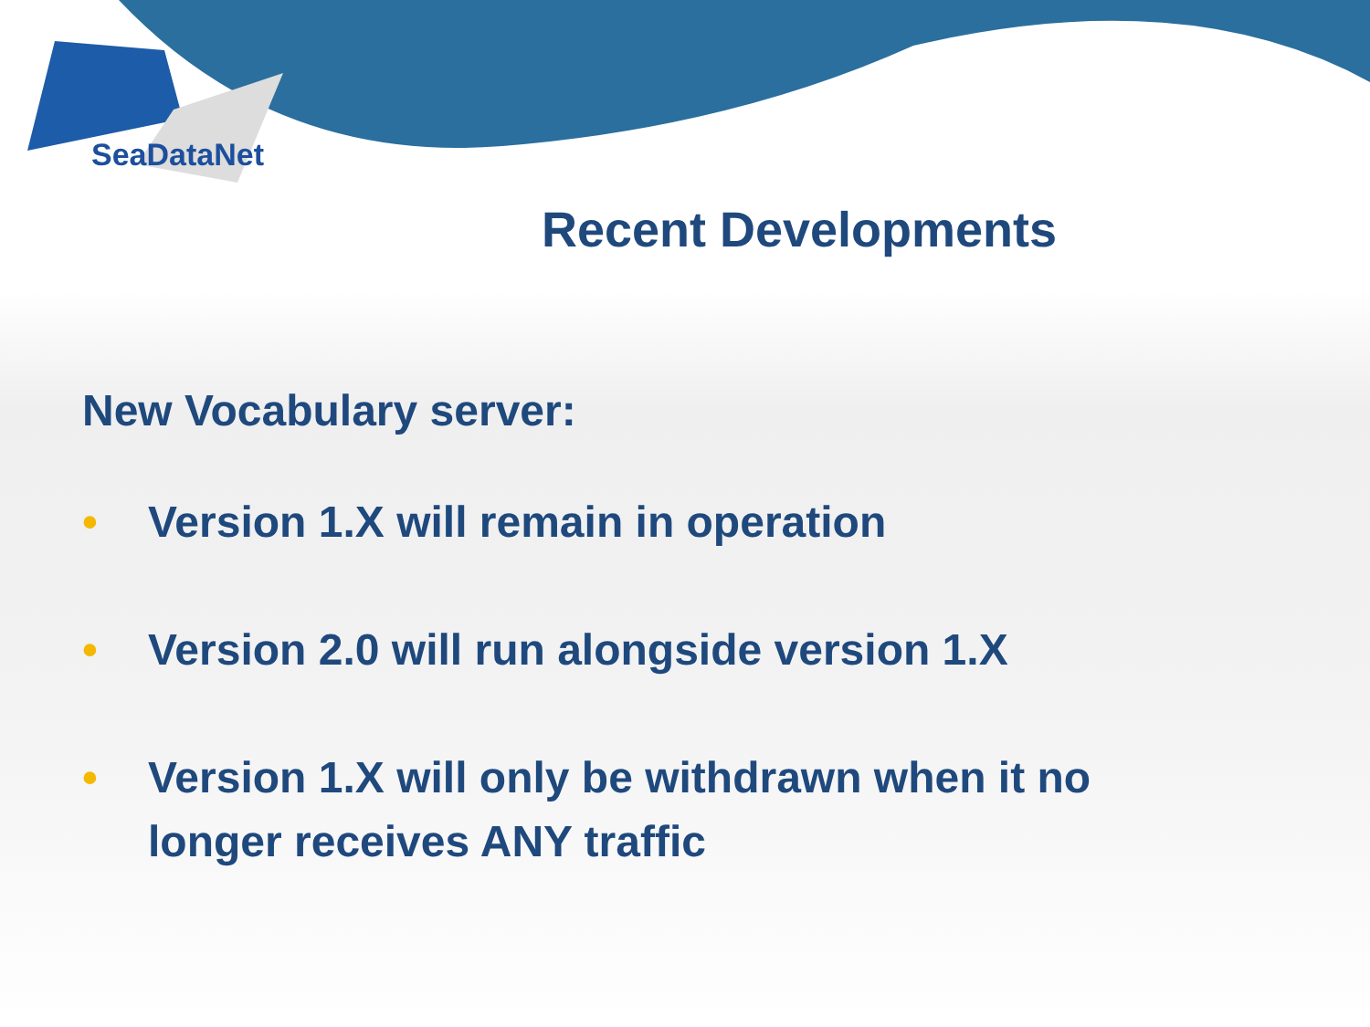SeaDataNet
Recent Developments
New Vocabulary server:
• Version 1.X will remain in operation
• Version 2.0 will run alongside version 1.X
• Version 1.X will only be withdrawn when it no longer receives ANY traffic